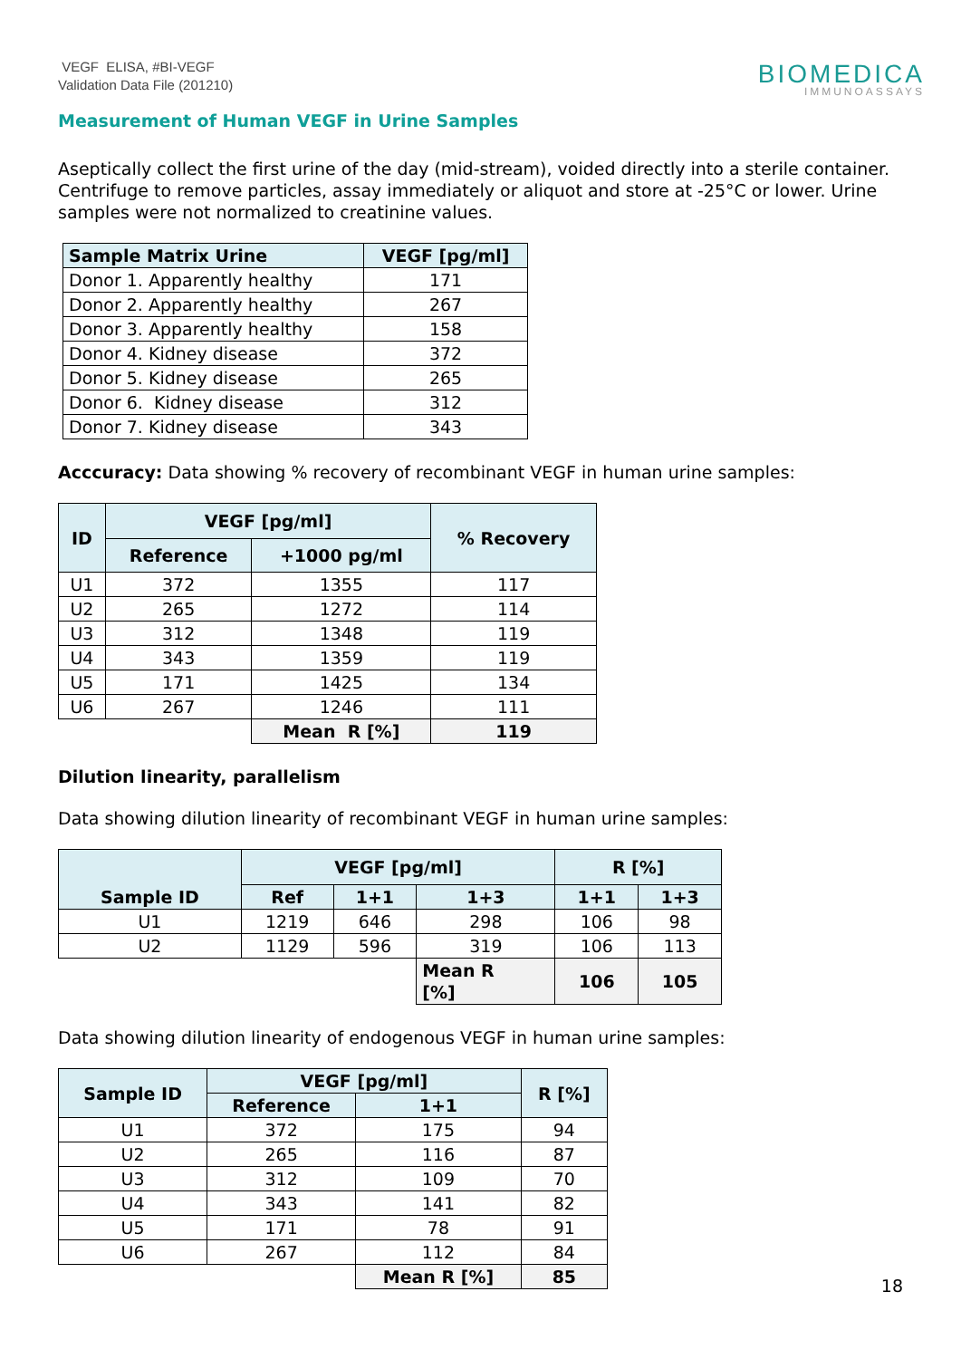VEGF ELISA, #BI-VEGF
Validation Data File (201210)
BIOMEDICA
IMMUNOASSAYS
Measurement of Human VEGF in Urine Samples
Aseptically collect the first urine of the day (mid-stream), voided directly into a sterile container. Centrifuge to remove particles, assay immediately or aliquot and store at -25°C or lower. Urine samples were not normalized to creatinine values.
| Sample Matrix Urine | VEGF [pg/ml] |
| --- | --- |
| Donor 1. Apparently healthy | 171 |
| Donor 2. Apparently healthy | 267 |
| Donor 3. Apparently healthy | 158 |
| Donor 4. Kidney disease | 372 |
| Donor 5. Kidney disease | 265 |
| Donor 6. Kidney disease | 312 |
| Donor 7. Kidney disease | 343 |
Acccuracy: Data showing % recovery of recombinant VEGF in human urine samples:
| ID | VEGF [pg/ml] | | % Recovery |
| --- | --- | --- | --- |
| | Reference | +1000 pg/ml | |
| U1 | 372 | 1355 | 117 |
| U2 | 265 | 1272 | 114 |
| U3 | 312 | 1348 | 119 |
| U4 | 343 | 1359 | 119 |
| U5 | 171 | 1425 | 134 |
| U6 | 267 | 1246 | 111 |
| | | Mean R [%] | 119 |
Dilution linearity, parallelism
Data showing dilution linearity of recombinant VEGF in human urine samples:
| Sample ID | VEGF [pg/ml] | | | R [%] | |
| --- | --- | --- | --- | --- | --- |
| | Ref | 1+1 | 1+3 | 1+1 | 1+3 |
| U1 | 1219 | 646 | 298 | 106 | 98 |
| U2 | 1129 | 596 | 319 | 106 | 113 |
| | | | Mean R [%] | 106 | 105 |
Data showing dilution linearity of endogenous VEGF in human urine samples:
| Sample ID | VEGF [pg/ml] | | R [%] |
| --- | --- | --- | --- |
| | Reference | 1+1 | |
| U1 | 372 | 175 | 94 |
| U2 | 265 | 116 | 87 |
| U3 | 312 | 109 | 70 |
| U4 | 343 | 141 | 82 |
| U5 | 171 | 78 | 91 |
| U6 | 267 | 112 | 84 |
| | | Mean R [%] | 85 |
18